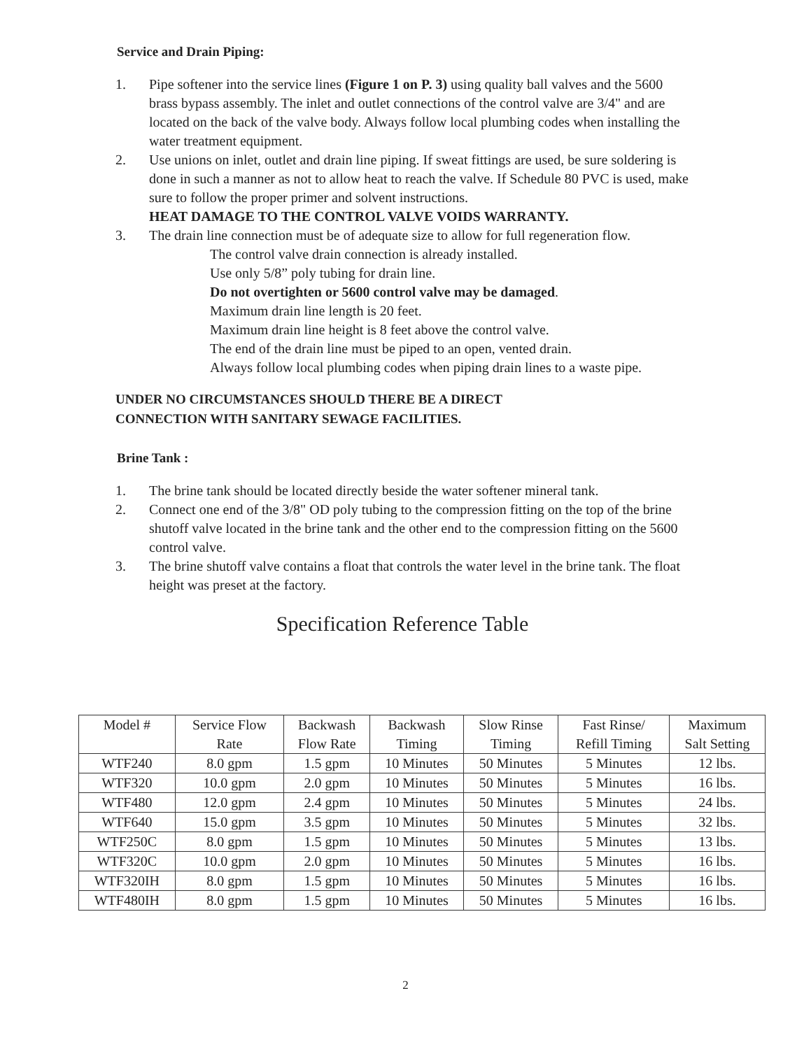Service and Drain Piping:
1. Pipe softener into the service lines (Figure 1 on P. 3) using quality ball valves and the 5600 brass bypass assembly. The inlet and outlet connections of the control valve are 3/4" and are located on the back of the valve body. Always follow local plumbing codes when installing the water treatment equipment.
2. Use unions on inlet, outlet and drain line piping. If sweat fittings are used, be sure soldering is done in such a manner as not to allow heat to reach the valve. If Schedule 80 PVC is used, make sure to follow the proper primer and solvent instructions.
HEAT DAMAGE TO THE CONTROL VALVE VOIDS WARRANTY.
3. The drain line connection must be of adequate size to allow for full regeneration flow.
The control valve drain connection is already installed.
Use only 5/8” poly tubing for drain line.
Do not overtighten or 5600 control valve may be damaged.
Maximum drain line length is 20 feet.
Maximum drain line height is 8 feet above the control valve.
The end of the drain line must be piped to an open, vented drain.
Always follow local plumbing codes when piping drain lines to a waste pipe.
UNDER NO CIRCUMSTANCES SHOULD THERE BE A DIRECT
CONNECTION WITH SANITARY SEWAGE FACILITIES.
Brine Tank :
1. The brine tank should be located directly beside the water softener mineral tank.
2. Connect one end of the 3/8" OD poly tubing to the compression fitting on the top of the brine shutoff valve located in the brine tank and the other end to the compression fitting on the 5600 control valve.
3. The brine shutoff valve contains a float that controls the water level in the brine tank. The float height was preset at the factory.
Specification Reference Table
| Model # | Service Flow Rate | Backwash Flow Rate | Backwash Timing | Slow Rinse Timing | Fast Rinse/ Refill Timing | Maximum Salt Setting |
| --- | --- | --- | --- | --- | --- | --- |
| WTF240 | 8.0 gpm | 1.5 gpm | 10 Minutes | 50 Minutes | 5 Minutes | 12 lbs. |
| WTF320 | 10.0 gpm | 2.0 gpm | 10 Minutes | 50 Minutes | 5 Minutes | 16 lbs. |
| WTF480 | 12.0 gpm | 2.4 gpm | 10 Minutes | 50 Minutes | 5 Minutes | 24 lbs. |
| WTF640 | 15.0 gpm | 3.5 gpm | 10 Minutes | 50 Minutes | 5 Minutes | 32 lbs. |
| WTF250C | 8.0 gpm | 1.5 gpm | 10 Minutes | 50 Minutes | 5 Minutes | 13 lbs. |
| WTF320C | 10.0 gpm | 2.0 gpm | 10 Minutes | 50 Minutes | 5 Minutes | 16 lbs. |
| WTF320IH | 8.0 gpm | 1.5 gpm | 10 Minutes | 50 Minutes | 5 Minutes | 16 lbs. |
| WTF480IH | 8.0 gpm | 1.5 gpm | 10 Minutes | 50 Minutes | 5 Minutes | 16 lbs. |
2